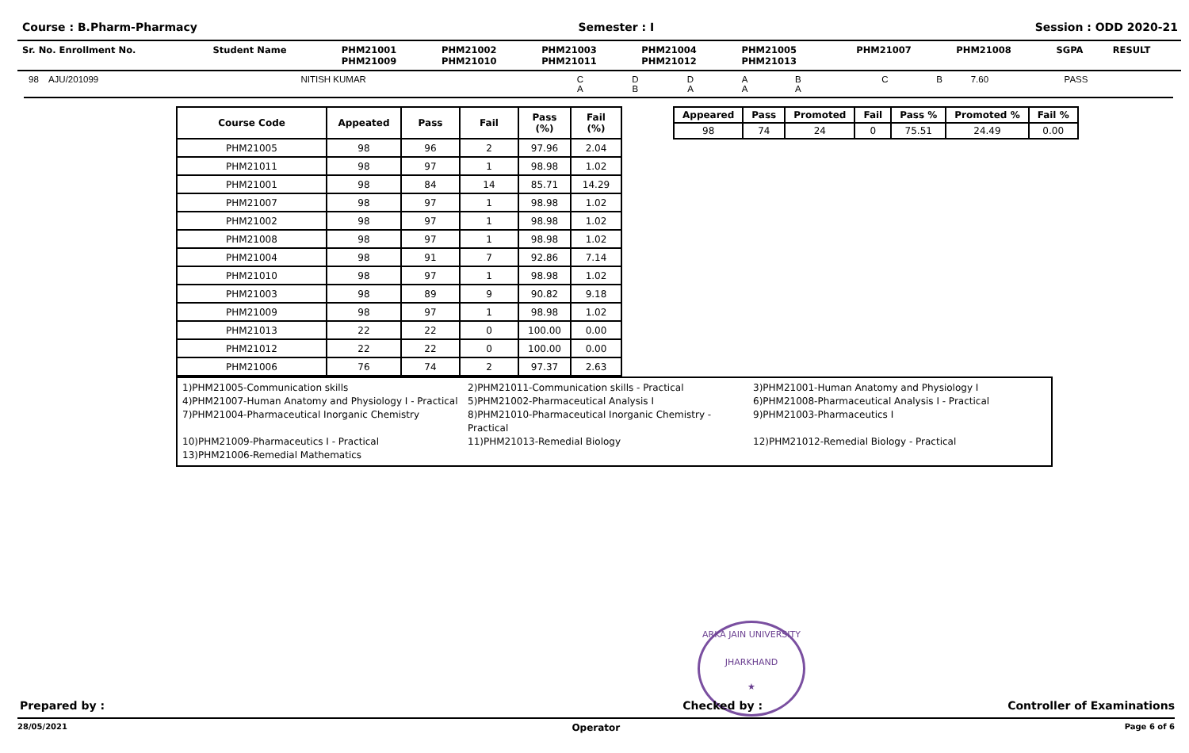Course : B.Pharm-Pharmacy Semester : I Session : ODD 2020-21
| Sr. No. Enrollment No. | Student Name | PHM21001 PHM21009 | PHM21002 PHM21010 | PHM21003 PHM21011 | PHM21004 PHM21012 | PHM21005 PHM21013 | | PHM21007 | PHM21008 | SGPA | RESULT |
| --- | --- | --- | --- | --- | --- | --- | --- | --- | --- | --- | --- |
| 98 AJU/201099 | NITISH KUMAR | C A | D B | D A | A A | B A | | C | B | 7.60 | PASS |
| Course Code | Appeated | Pass | Fail | Pass (%) | Fail (%) |
| --- | --- | --- | --- | --- | --- |
| PHM21005 | 98 | 96 | 2 | 97.96 | 2.04 |
| PHM21011 | 98 | 97 | 1 | 98.98 | 1.02 |
| PHM21001 | 98 | 84 | 14 | 85.71 | 14.29 |
| PHM21007 | 98 | 97 | 1 | 98.98 | 1.02 |
| PHM21002 | 98 | 97 | 1 | 98.98 | 1.02 |
| PHM21008 | 98 | 97 | 1 | 98.98 | 1.02 |
| PHM21004 | 98 | 91 | 7 | 92.86 | 7.14 |
| PHM21010 | 98 | 97 | 1 | 98.98 | 1.02 |
| PHM21003 | 98 | 89 | 9 | 90.82 | 9.18 |
| PHM21009 | 98 | 97 | 1 | 98.98 | 1.02 |
| PHM21013 | 22 | 22 | 0 | 100.00 | 0.00 |
| PHM21012 | 22 | 22 | 0 | 100.00 | 0.00 |
| PHM21006 | 76 | 74 | 2 | 97.37 | 2.63 |
| Appeared | Pass | Promoted | Fail | Pass % | Promoted % | Fail % |
| --- | --- | --- | --- | --- | --- | --- |
| 98 | 74 | 24 | 0 | 75.51 | 24.49 | 0.00 |
1)PHM21005-Communication skills
2)PHM21011-Communication skills - Practical
3)PHM21001-Human Anatomy and Physiology I
4)PHM21007-Human Anatomy and Physiology I - Practical
5)PHM21002-Pharmaceutical Analysis I
6)PHM21008-Pharmaceutical Analysis I - Practical
7)PHM21004-Pharmaceutical Inorganic Chemistry
8)PHM21010-Pharmaceutical Inorganic Chemistry - Practical
9)PHM21003-Pharmaceutics I
10)PHM21009-Pharmaceutics I - Practical
11)PHM21013-Remedial Biology
12)PHM21012-Remedial Biology - Practical
13)PHM21006-Remedial Mathematics
ARKA JAIN UNIVERSITY
JHARKHAND
★
Prepared by : Checked by : Controller of Examinations
28/05/2021 Operator Page 6 of 6